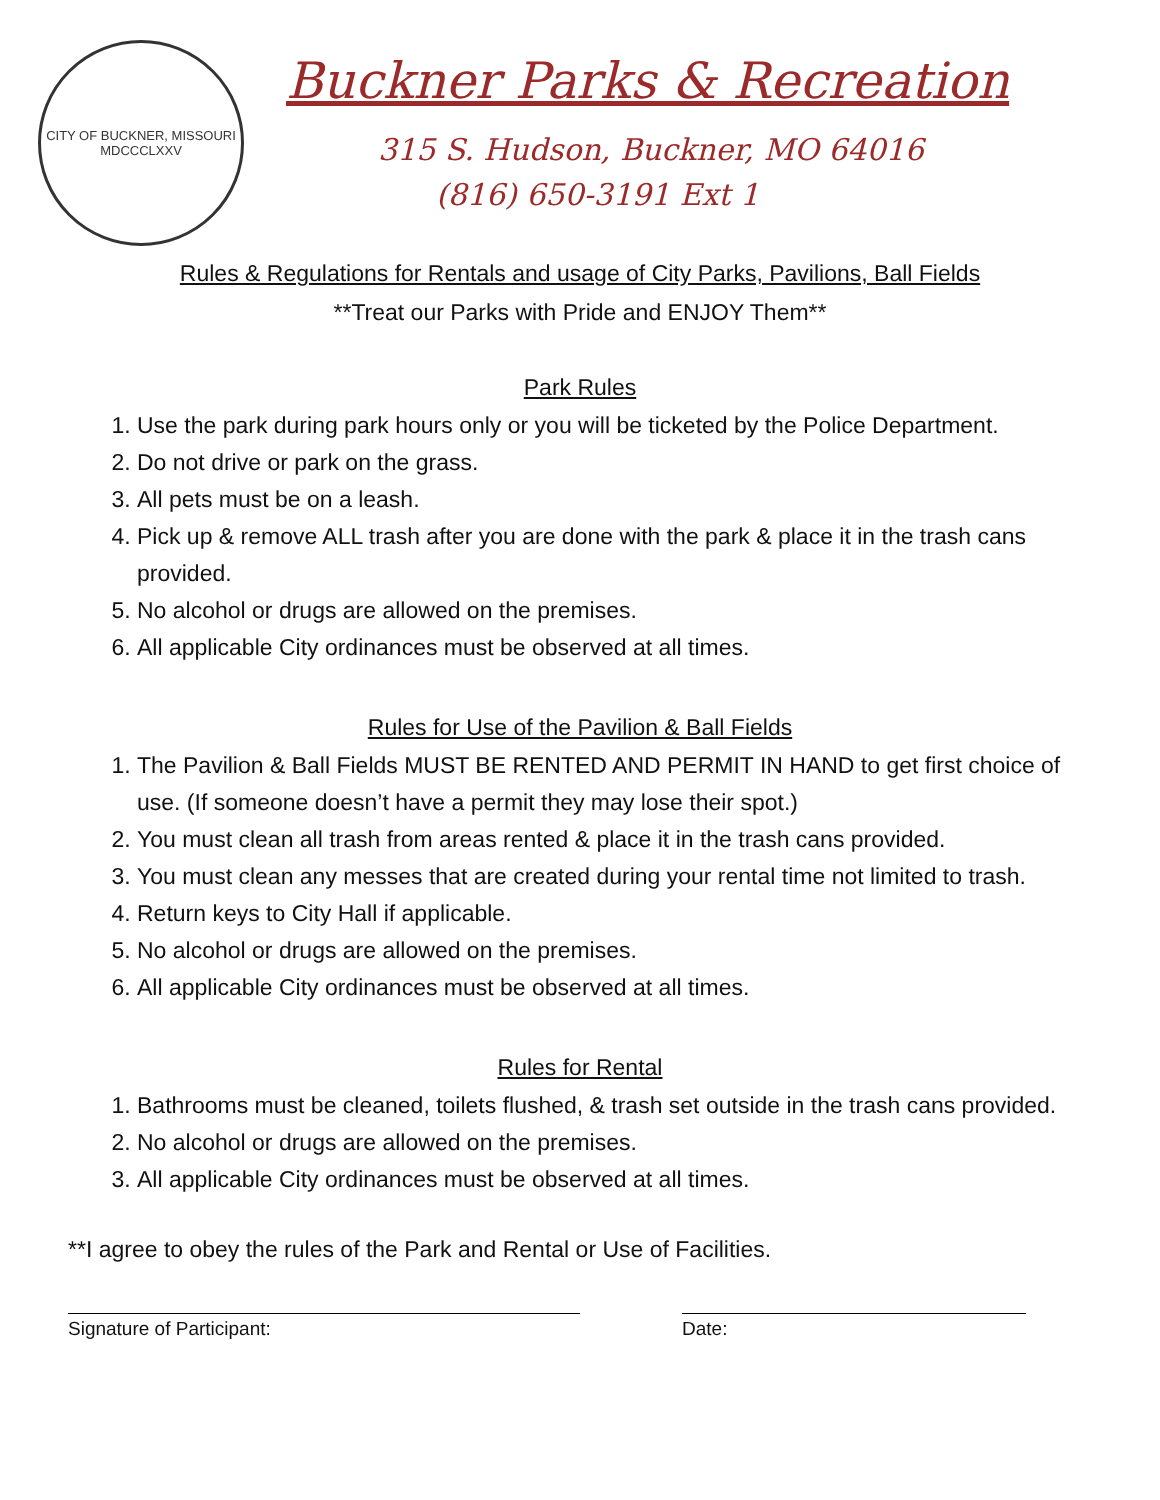CITY OF BUCKNER, MISSOURI
MDCCCLXXV
Buckner Parks & Recreation
315 S. Hudson, Buckner, MO 64016
(816) 650-3191 Ext 1
Rules & Regulations for Rentals and usage of City Parks, Pavilions, Ball Fields
**Treat our Parks with Pride and ENJOY Them**
Park Rules
1. Use the park during park hours only or you will be ticketed by the Police Department.
2. Do not drive or park on the grass.
3. All pets must be on a leash.
4. Pick up & remove ALL trash after you are done with the park & place it in the trash cans provided.
5. No alcohol or drugs are allowed on the premises.
6. All applicable City ordinances must be observed at all times.
Rules for Use of the Pavilion & Ball Fields
1. The Pavilion & Ball Fields MUST BE RENTED AND PERMIT IN HAND to get first choice of use. (If someone doesn’t have a permit they may lose their spot.)
2. You must clean all trash from areas rented & place it in the trash cans provided.
3. You must clean any messes that are created during your rental time not limited to trash.
4. Return keys to City Hall if applicable.
5. No alcohol or drugs are allowed on the premises.
6. All applicable City ordinances must be observed at all times.
Rules for Rental
1. Bathrooms must be cleaned, toilets flushed, & trash set outside in the trash cans provided.
2. No alcohol or drugs are allowed on the premises.
3. All applicable City ordinances must be observed at all times.
**I agree to obey the rules of the Park and Rental or Use of Facilities.
Signature of Participant: Date: